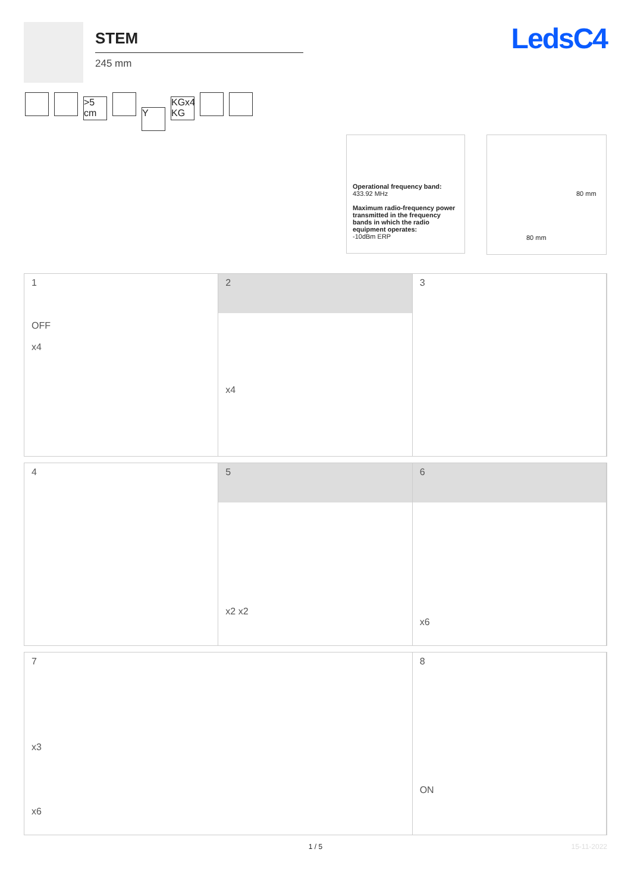STEM
245 mm
LedsC4
>5 cm Y KGx4 KG
Operational frequency band:
433.92 MHz
Maximum radio-frequency power transmitted in the frequency bands in which the radio equipment operates:
-10dBm ERP
80 mm
80 mm
1
OFF
x4
2
x4
3
4
5
x2 x2
6
x6
7
x3
x6
8
ON
1 / 5 15-11-2022